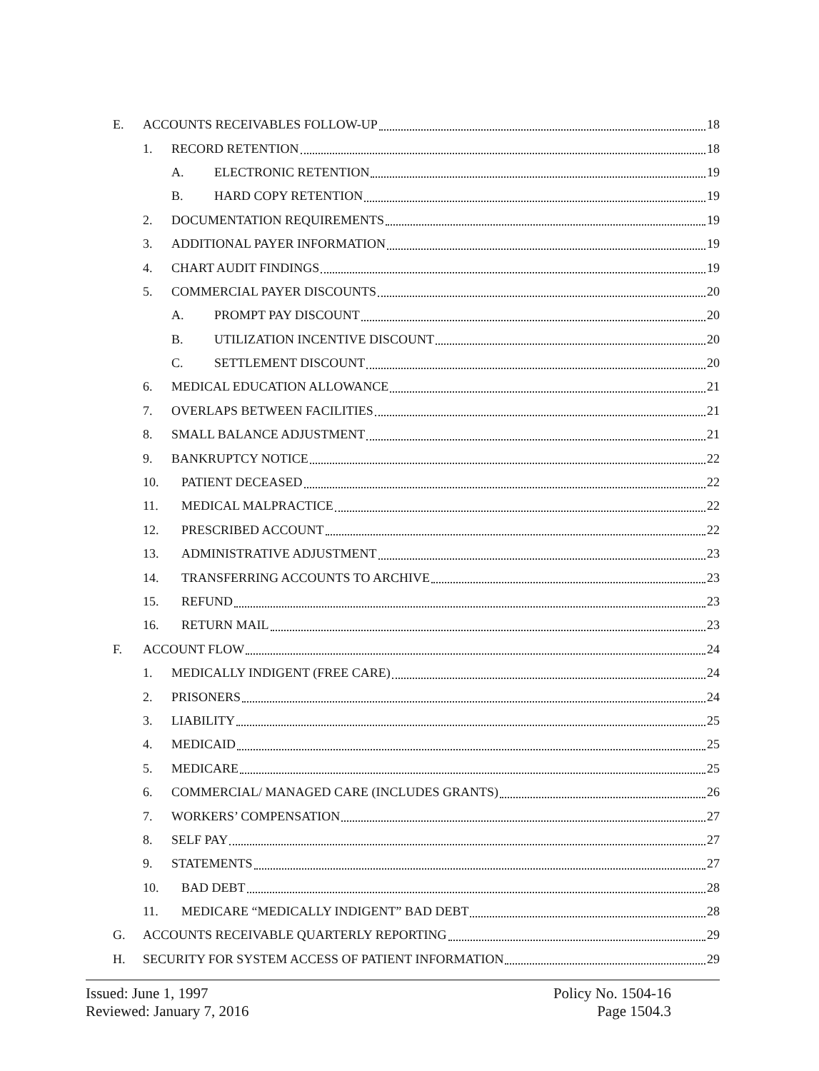E. ACCOUNTS RECEIVABLES FOLLOW-UP 18
1. RECORD RETENTION 18
A. ELECTRONIC RETENTION 19
B. HARD COPY RETENTION 19
2. DOCUMENTATION REQUIREMENTS 19
3. ADDITIONAL PAYER INFORMATION 19
4. CHART AUDIT FINDINGS 19
5. COMMERCIAL PAYER DISCOUNTS 20
A. PROMPT PAY DISCOUNT 20
B. UTILIZATION INCENTIVE DISCOUNT 20
C. SETTLEMENT DISCOUNT 20
6. MEDICAL EDUCATION ALLOWANCE 21
7. OVERLAPS BETWEEN FACILITIES 21
8. SMALL BALANCE ADJUSTMENT 21
9. BANKRUPTCY NOTICE 22
10. PATIENT DECEASED 22
11. MEDICAL MALPRACTICE 22
12. PRESCRIBED ACCOUNT 22
13. ADMINISTRATIVE ADJUSTMENT 23
14. TRANSFERRING ACCOUNTS TO ARCHIVE 23
15. REFUND 23
16. RETURN MAIL 23
F. ACCOUNT FLOW 24
1. MEDICALLY INDIGENT (FREE CARE) 24
2. PRISONERS 24
3. LIABILITY 25
4. MEDICAID 25
5. MEDICARE 25
6. COMMERCIAL/ MANAGED CARE (INCLUDES GRANTS) 26
7. WORKERS’ COMPENSATION 27
8. SELF PAY 27
9. STATEMENTS 27
10. BAD DEBT 28
11. MEDICARE “MEDICALLY INDIGENT” BAD DEBT 28
G. ACCOUNTS RECEIVABLE QUARTERLY REPORTING 29
H. SECURITY FOR SYSTEM ACCESS OF PATIENT INFORMATION 29
Issued: June 1, 1997
Reviewed: January 7, 2016
Policy No. 1504-16
Page 1504.3